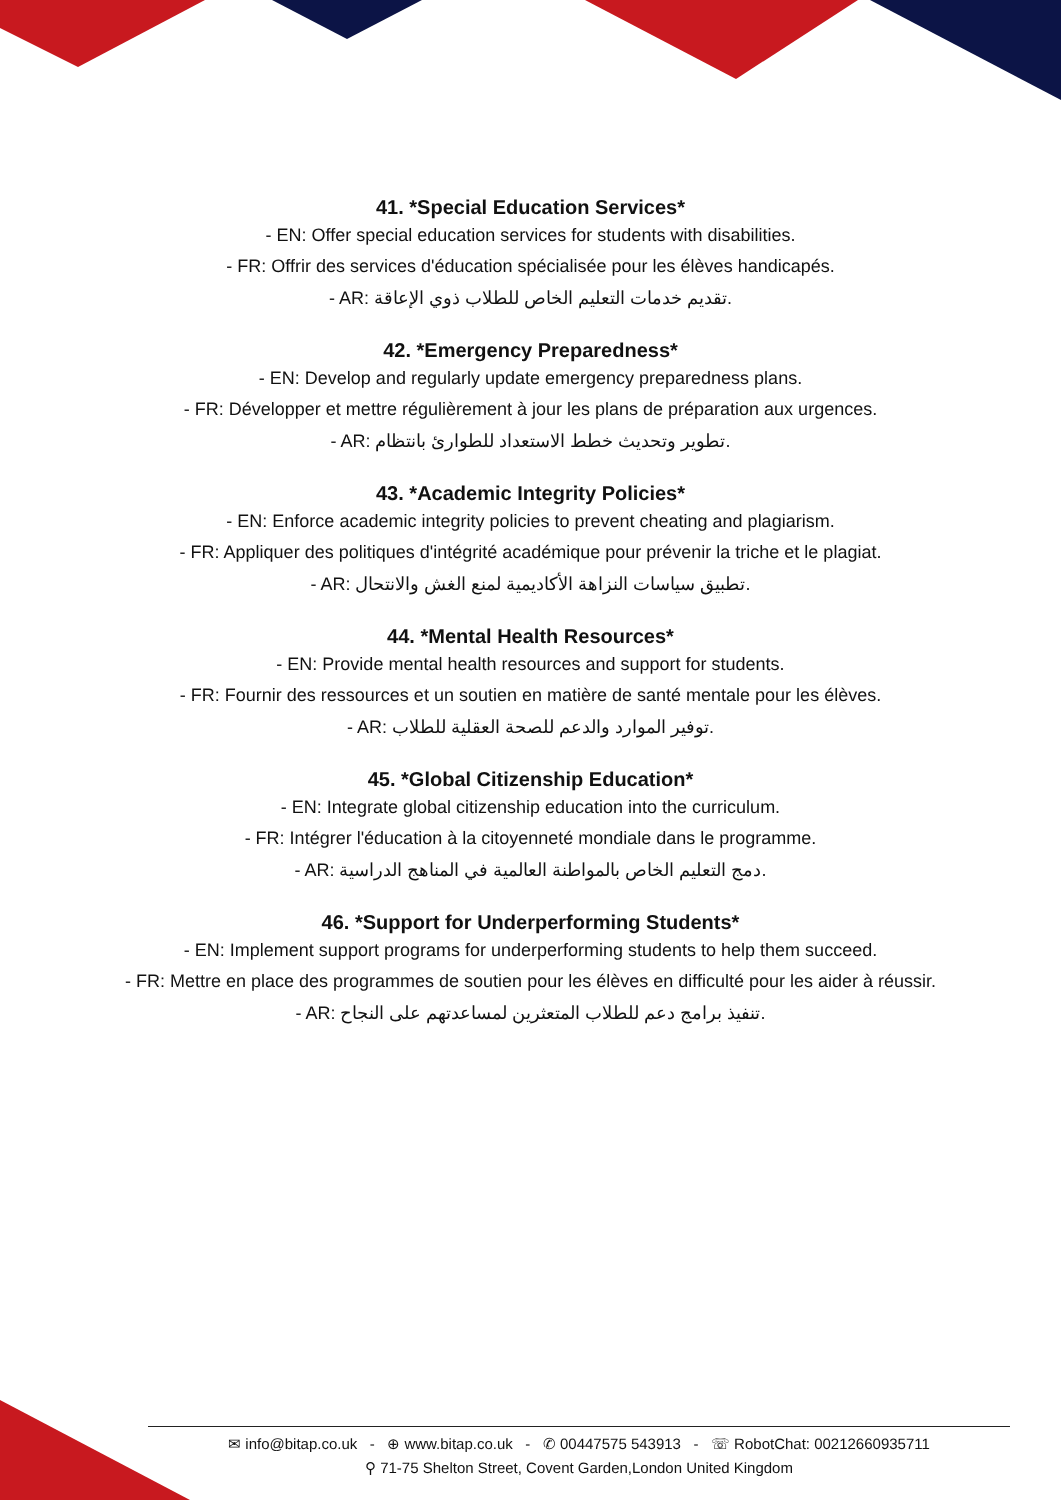41. *Special Education Services*
- EN: Offer special education services for students with disabilities.
- FR: Offrir des services d'éducation spécialisée pour les élèves handicapés.
- AR: تقديم خدمات التعليم الخاص للطلاب ذوي الإعاقة.
42. *Emergency Preparedness*
- EN: Develop and regularly update emergency preparedness plans.
- FR: Développer et mettre régulièrement à jour les plans de préparation aux urgences.
- AR: تطوير وتحديث خطط الاستعداد للطوارئ بانتظام.
43. *Academic Integrity Policies*
- EN: Enforce academic integrity policies to prevent cheating and plagiarism.
- FR: Appliquer des politiques d'intégrité académique pour prévenir la triche et le plagiat.
- AR: تطبيق سياسات النزاهة الأكاديمية لمنع الغش والانتحال.
44. *Mental Health Resources*
- EN: Provide mental health resources and support for students.
- FR: Fournir des ressources et un soutien en matière de santé mentale pour les élèves.
- AR: توفير الموارد والدعم للصحة العقلية للطلاب.
45. *Global Citizenship Education*
- EN: Integrate global citizenship education into the curriculum.
- FR: Intégrer l'éducation à la citoyenneté mondiale dans le programme.
- AR: دمج التعليم الخاص بالمواطنة العالمية في المناهج الدراسية.
46. *Support for Underperforming Students*
- EN: Implement support programs for underperforming students to help them succeed.
- FR: Mettre en place des programmes de soutien pour les élèves en difficulté pour les aider à réussir.
- AR: تنفيذ برامج دعم للطلاب المتعثرين لمساعدتهم على النجاح.
✉ info@bitap.co.uk - ⊕ www.bitap.co.uk - ✆ 00447575 543913 - ☏ RobotChat: 00212660935711
⚲ 71-75 Shelton Street, Covent Garden,London United Kingdom